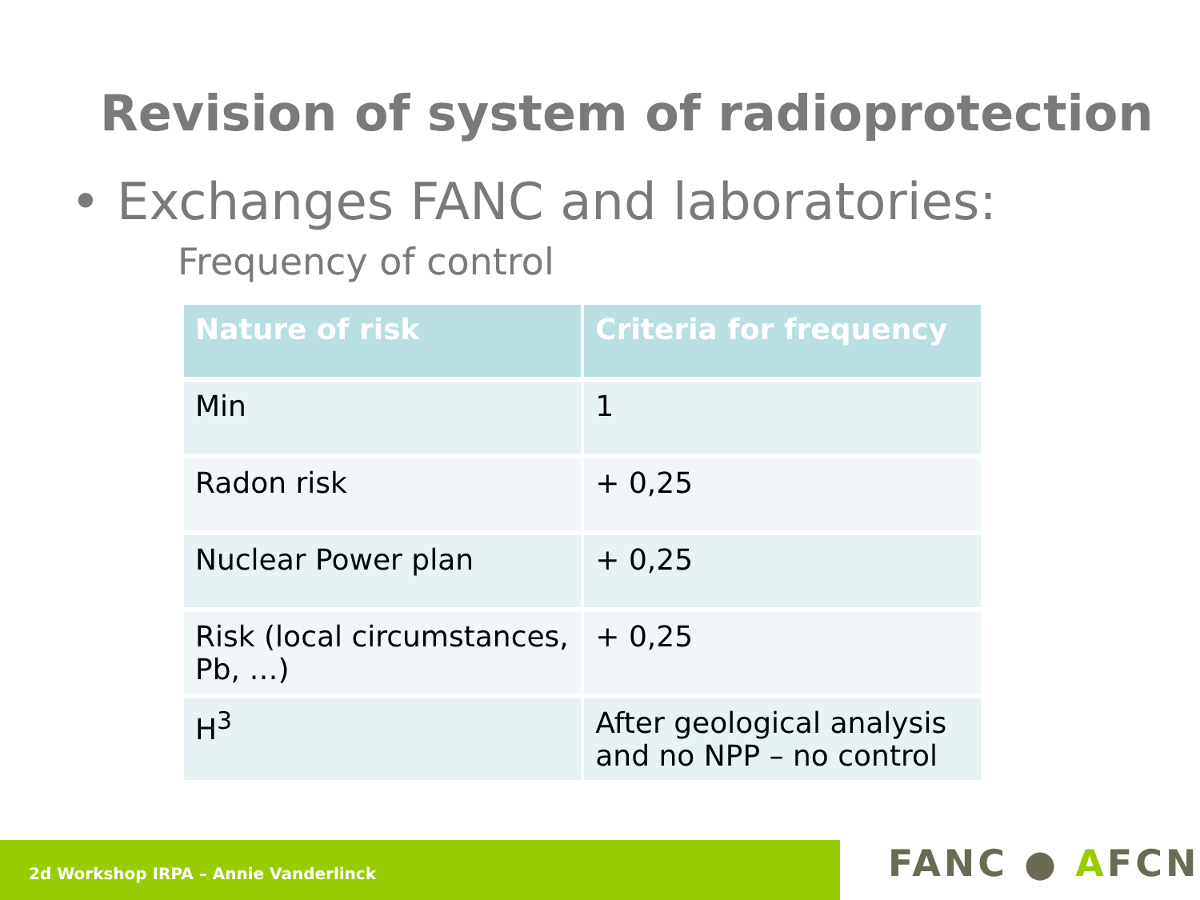Revision of system of radioprotection
• Exchanges FANC and laboratories:
Frequency of control
| Nature of risk | Criteria for frequency |
| --- | --- |
| Min | 1 |
| Radon risk | + 0,25 |
| Nuclear Power plan | + 0,25 |
| Risk (local circumstances, Pb, …) | + 0,25 |
| H<sup>3</sup> | After geological analysis and no NPP – no control |
2d Workshop IRPA – Annie Vanderlinck
FANC ● AFCN